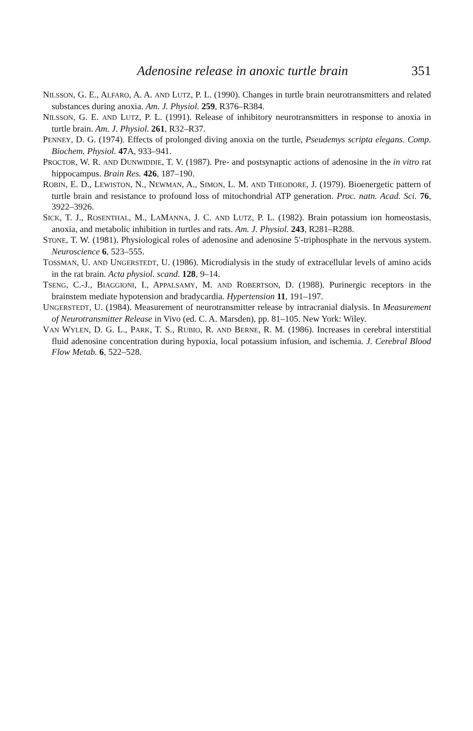Adenosine release in anoxic turtle brain 351
NILSSON, G. E., ALFARO, A. A. AND LUTZ, P. L. (1990). Changes in turtle brain neurotransmitters and related substances during anoxia. Am. J. Physiol. 259, R376–R384.
NILSSON, G. E. AND LUTZ, P. L. (1991). Release of inhibitory neurotransmitters in response to anoxia in turtle brain. Am. J. Physiol. 261, R32–R37.
PENNEY, D. G. (1974). Effects of prolonged diving anoxia on the turtle, Pseudemys scripta elegans. Comp. Biochem. Physiol. 47 A, 933–941.
PROCTOR, W. R. AND DUNWIDDIE, T. V. (1987). Pre- and postsynaptic actions of adenosine in the in vitro rat hippocampus. Brain Res. 426, 187–190.
ROBIN, E. D., LEWISTON, N., NEWMAN, A., SIMON, L. M. AND THEODORE, J. (1979). Bioenergetic pattern of turtle brain and resistance to profound loss of mitochondrial ATP generation. Proc. natn. Acad. Sci. 76, 3922–3926.
SICK, T. J., ROSENTHAL, M., LAMANNA, J. C. AND LUTZ, P. L. (1982). Brain potassium ion homeostasis, anoxia, and metabolic inhibition in turtles and rats. Am. J. Physiol. 243, R281–R288.
STONE, T. W. (1981). Physiological roles of adenosine and adenosine 5′-triphosphate in the nervous system. Neuroscience 6, 523–555.
TOSSMAN, U. AND UNGERSTEDT, U. (1986). Microdialysis in the study of extracellular levels of amino acids in the rat brain. Acta physiol. scand. 128, 9–14.
TSENG, C.-J., BIAGGIONI, I., APPALSAMY, M. AND ROBERTSON, D. (1988). Purinergic receptors in the brainstem mediate hypotension and bradycardia. Hypertension 11, 191–197.
UNGERSTEDT, U. (1984). Measurement of neurotransmitter release by intracranial dialysis. In Measurement of Neurotransmitter Release in Vivo (ed. C. A. Marsden), pp. 81–105. New York: Wiley.
VAN WYLEN, D. G. L., PARK, T. S., RUBIO, R. AND BERNE, R. M. (1986). Increases in cerebral interstitial fluid adenosine concentration during hypoxia, local potassium infusion, and ischemia. J. Cerebral Blood Flow Metab. 6, 522–528.